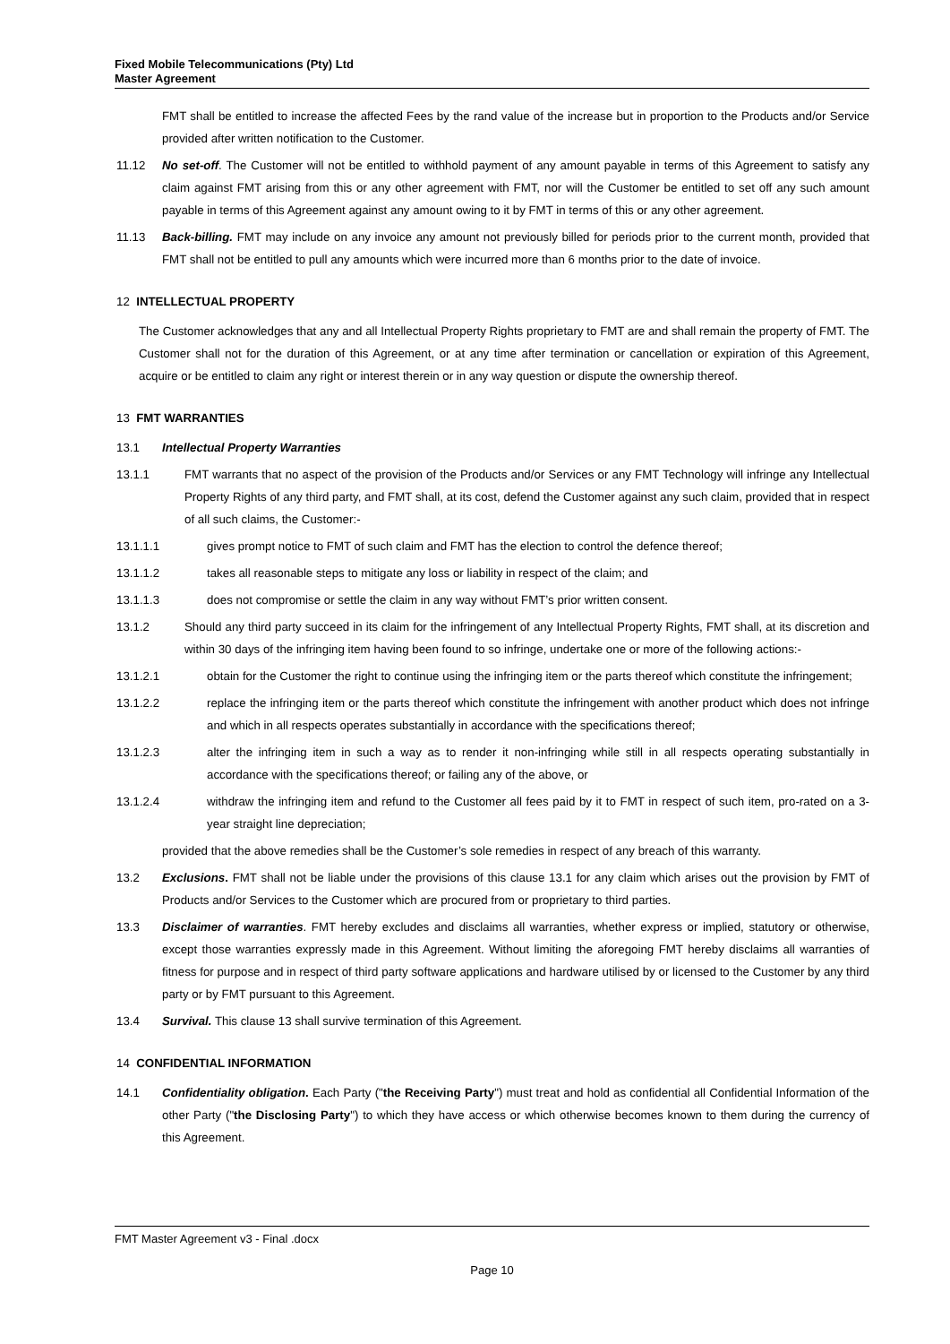Fixed Mobile Telecommunications (Pty) Ltd
Master Agreement
FMT shall be entitled to increase the affected Fees by the rand value of the increase but in proportion to the Products and/or Service provided after written notification to the Customer.
11.12 No set-off. The Customer will not be entitled to withhold payment of any amount payable in terms of this Agreement to satisfy any claim against FMT arising from this or any other agreement with FMT, nor will the Customer be entitled to set off any such amount payable in terms of this Agreement against any amount owing to it by FMT in terms of this or any other agreement.
11.13 Back-billing. FMT may include on any invoice any amount not previously billed for periods prior to the current month, provided that FMT shall not be entitled to pull any amounts which were incurred more than 6 months prior to the date of invoice.
12 INTELLECTUAL PROPERTY
The Customer acknowledges that any and all Intellectual Property Rights proprietary to FMT are and shall remain the property of FMT. The Customer shall not for the duration of this Agreement, or at any time after termination or cancellation or expiration of this Agreement, acquire or be entitled to claim any right or interest therein or in any way question or dispute the ownership thereof.
13 FMT WARRANTIES
13.1 Intellectual Property Warranties
13.1.1 FMT warrants that no aspect of the provision of the Products and/or Services or any FMT Technology will infringe any Intellectual Property Rights of any third party, and FMT shall, at its cost, defend the Customer against any such claim, provided that in respect of all such claims, the Customer:-
13.1.1.1 gives prompt notice to FMT of such claim and FMT has the election to control the defence thereof;
13.1.1.2 takes all reasonable steps to mitigate any loss or liability in respect of the claim; and
13.1.1.3 does not compromise or settle the claim in any way without FMT’s prior written consent.
13.1.2 Should any third party succeed in its claim for the infringement of any Intellectual Property Rights, FMT shall, at its discretion and within 30 days of the infringing item having been found to so infringe, undertake one or more of the following actions:-
13.1.2.1 obtain for the Customer the right to continue using the infringing item or the parts thereof which constitute the infringement;
13.1.2.2 replace the infringing item or the parts thereof which constitute the infringement with another product which does not infringe and which in all respects operates substantially in accordance with the specifications thereof;
13.1.2.3 alter the infringing item in such a way as to render it non-infringing while still in all respects operating substantially in accordance with the specifications thereof; or failing any of the above, or
13.1.2.4 withdraw the infringing item and refund to the Customer all fees paid by it to FMT in respect of such item, pro-rated on a 3-year straight line depreciation;
provided that the above remedies shall be the Customer’s sole remedies in respect of any breach of this warranty.
13.2 Exclusions. FMT shall not be liable under the provisions of this clause 13.1 for any claim which arises out the provision by FMT of Products and/or Services to the Customer which are procured from or proprietary to third parties.
13.3 Disclaimer of warranties. FMT hereby excludes and disclaims all warranties, whether express or implied, statutory or otherwise, except those warranties expressly made in this Agreement. Without limiting the aforegoing FMT hereby disclaims all warranties of fitness for purpose and in respect of third party software applications and hardware utilised by or licensed to the Customer by any third party or by FMT pursuant to this Agreement.
13.4 Survival. This clause 13 shall survive termination of this Agreement.
14 CONFIDENTIAL INFORMATION
14.1 Confidentiality obligation. Each Party ("the Receiving Party") must treat and hold as confidential all Confidential Information of the other Party ("the Disclosing Party") to which they have access or which otherwise becomes known to them during the currency of this Agreement.
FMT Master Agreement v3 - Final .docx
Page 10